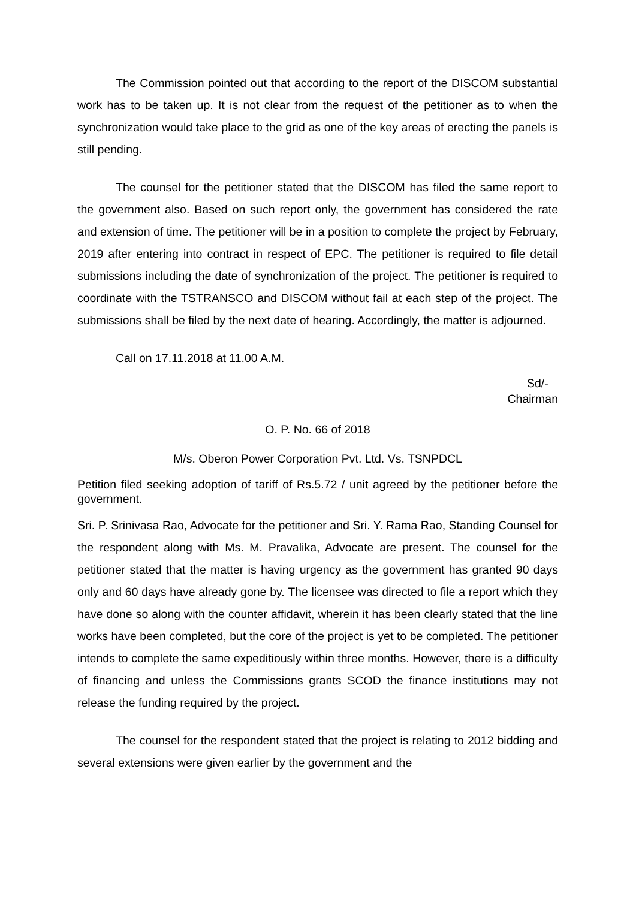The Commission pointed out that according to the report of the DISCOM substantial work has to be taken up. It is not clear from the request of the petitioner as to when the synchronization would take place to the grid as one of the key areas of erecting the panels is still pending.
The counsel for the petitioner stated that the DISCOM has filed the same report to the government also. Based on such report only, the government has considered the rate and extension of time. The petitioner will be in a position to complete the project by February, 2019 after entering into contract in respect of EPC. The petitioner is required to file detail submissions including the date of synchronization of the project. The petitioner is required to coordinate with the TSTRANSCO and DISCOM without fail at each step of the project. The submissions shall be filed by the next date of hearing. Accordingly, the matter is adjourned.
Call on 17.11.2018 at 11.00 A.M.
Sd/-
Chairman
O. P. No. 66 of 2018
M/s. Oberon Power Corporation Pvt. Ltd. Vs. TSNPDCL
Petition filed seeking adoption of tariff of Rs.5.72 / unit agreed by the petitioner before the government.
Sri. P. Srinivasa Rao, Advocate for the petitioner and Sri. Y. Rama Rao, Standing Counsel for the respondent along with Ms. M. Pravalika, Advocate are present. The counsel for the petitioner stated that the matter is having urgency as the government has granted 90 days only and 60 days have already gone by. The licensee was directed to file a report which they have done so along with the counter affidavit, wherein it has been clearly stated that the line works have been completed, but the core of the project is yet to be completed. The petitioner intends to complete the same expeditiously within three months. However, there is a difficulty of financing and unless the Commissions grants SCOD the finance institutions may not release the funding required by the project.
The counsel for the respondent stated that the project is relating to 2012 bidding and several extensions were given earlier by the government and the